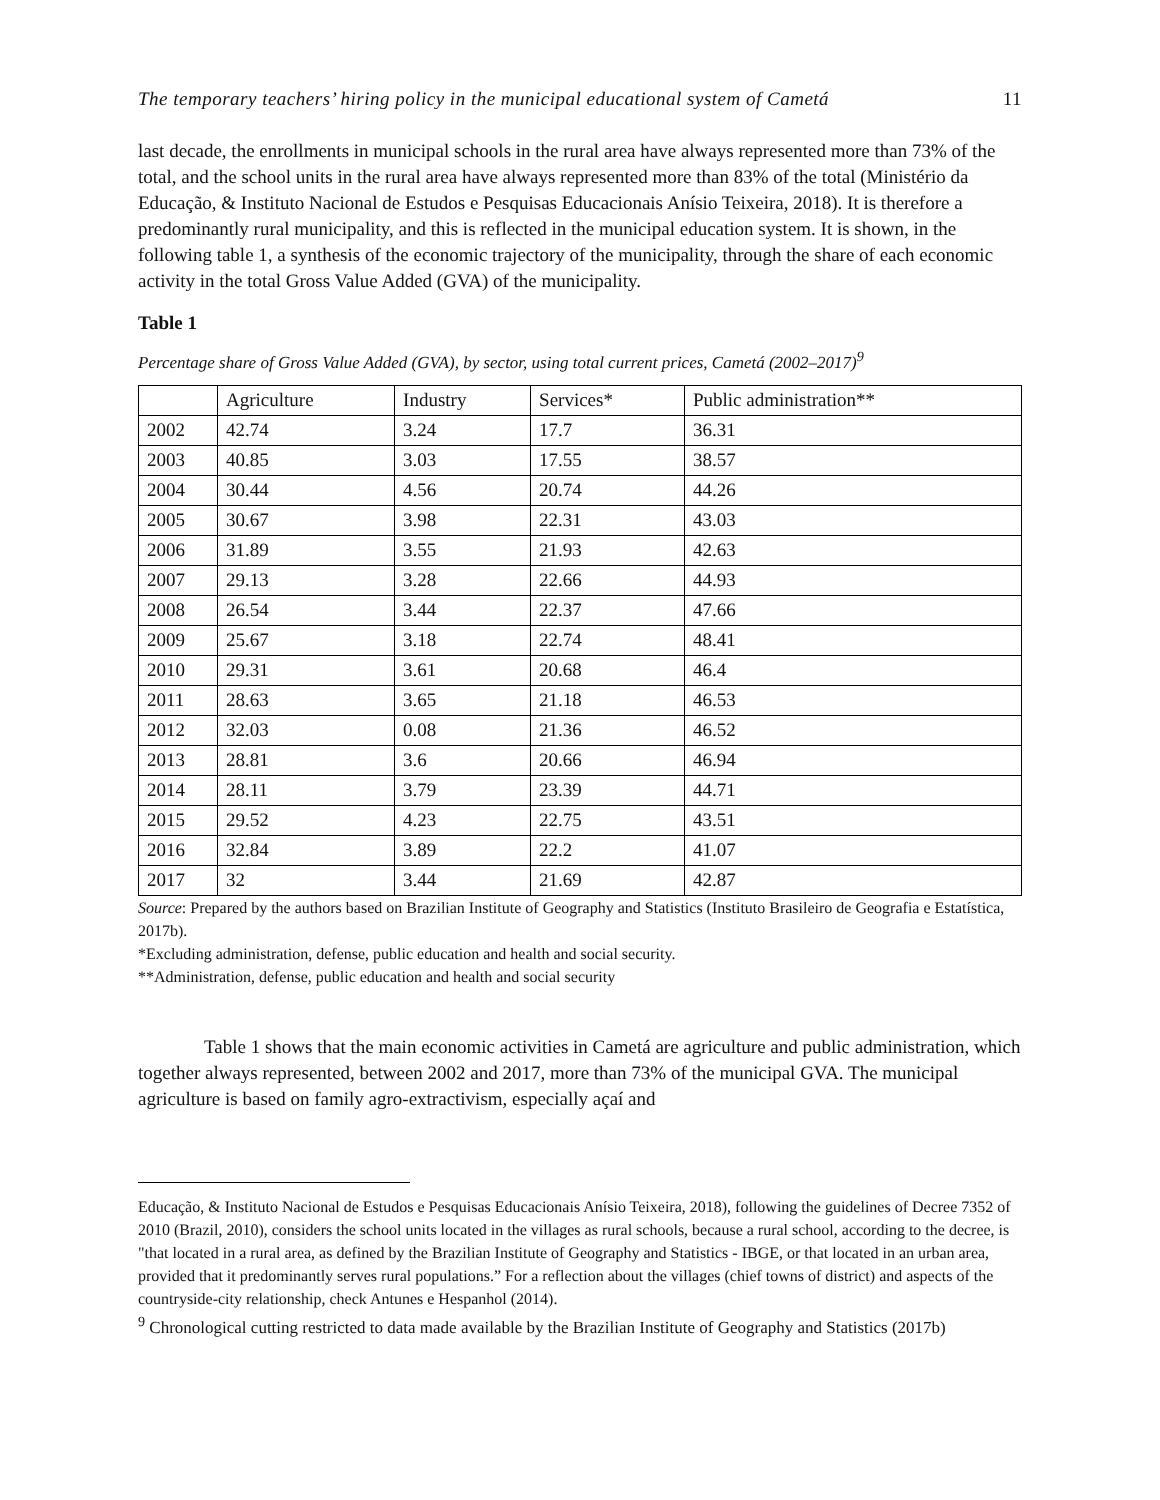The temporary teachers’ hiring policy in the municipal educational system of Cametá 11
last decade, the enrollments in municipal schools in the rural area have always represented more than 73% of the total, and the school units in the rural area have always represented more than 83% of the total (Ministério da Educação, & Instituto Nacional de Estudos e Pesquisas Educacionais Anísio Teixeira, 2018). It is therefore a predominantly rural municipality, and this is reflected in the municipal education system. It is shown, in the following table 1, a synthesis of the economic trajectory of the municipality, through the share of each economic activity in the total Gross Value Added (GVA) of the municipality.
Table 1
Percentage share of Gross Value Added (GVA), by sector, using total current prices, Cametá (2002–2017)<sup>9</sup>
| | Agriculture | Industry | Services* | Public administration** |
| 2002 | 42.74 | 3.24 | 17.7 | 36.31 |
| 2003 | 40.85 | 3.03 | 17.55 | 38.57 |
| 2004 | 30.44 | 4.56 | 20.74 | 44.26 |
| 2005 | 30.67 | 3.98 | 22.31 | 43.03 |
| 2006 | 31.89 | 3.55 | 21.93 | 42.63 |
| 2007 | 29.13 | 3.28 | 22.66 | 44.93 |
| 2008 | 26.54 | 3.44 | 22.37 | 47.66 |
| 2009 | 25.67 | 3.18 | 22.74 | 48.41 |
| 2010 | 29.31 | 3.61 | 20.68 | 46.4 |
| 2011 | 28.63 | 3.65 | 21.18 | 46.53 |
| 2012 | 32.03 | 0.08 | 21.36 | 46.52 |
| 2013 | 28.81 | 3.6 | 20.66 | 46.94 |
| 2014 | 28.11 | 3.79 | 23.39 | 44.71 |
| 2015 | 29.52 | 4.23 | 22.75 | 43.51 |
| 2016 | 32.84 | 3.89 | 22.2 | 41.07 |
| 2017 | 32 | 3.44 | 21.69 | 42.87 |
Source: Prepared by the authors based on Brazilian Institute of Geography and Statistics (Instituto Brasileiro de Geografia e Estatística, 2017b).
*Excluding administration, defense, public education and health and social security.
**Administration, defense, public education and health and social security
Table 1 shows that the main economic activities in Cametá are agriculture and public administration, which together always represented, between 2002 and 2017, more than 73% of the municipal GVA. The municipal agriculture is based on family agro-extractivism, especially açaí and
Educação, & Instituto Nacional de Estudos e Pesquisas Educacionais Anísio Teixeira, 2018), following the guidelines of Decree 7352 of 2010 (Brazil, 2010), considers the school units located in the villages as rural schools, because a rural school, according to the decree, is "that located in a rural area, as defined by the Brazilian Institute of Geography and Statistics - IBGE, or that located in an urban area, provided that it predominantly serves rural populations.” For a reflection about the villages (chief towns of district) and aspects of the countryside-city relationship, check Antunes e Hespanhol (2014).
<sup>9</sup> Chronological cutting restricted to data made available by the Brazilian Institute of Geography and Statistics (2017b)